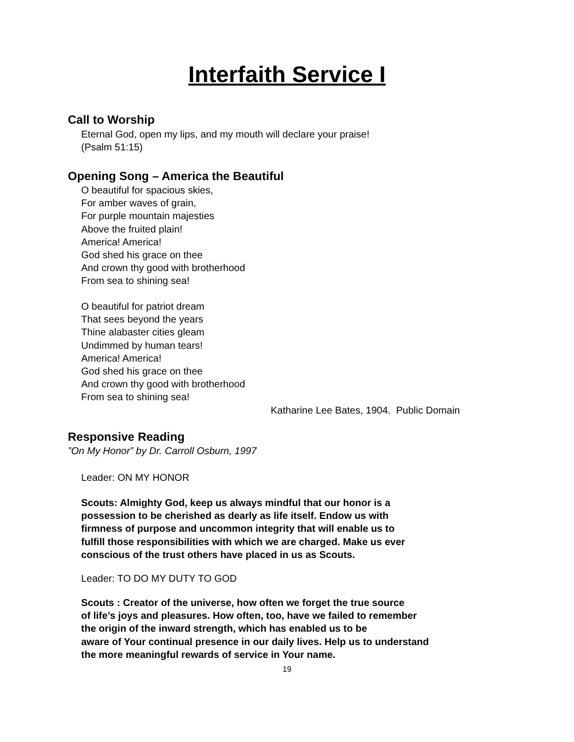Interfaith Service I
Call to Worship
Eternal God, open my lips, and my mouth will declare your praise!
(Psalm 51:15)
Opening Song – America the Beautiful
O beautiful for spacious skies,
For amber waves of grain,
For purple mountain majesties
Above the fruited plain!
America! America!
God shed his grace on thee
And crown thy good with brotherhood
From sea to shining sea!
O beautiful for patriot dream
That sees beyond the years
Thine alabaster cities gleam
Undimmed by human tears!
America! America!
God shed his grace on thee
And crown thy good with brotherhood
From sea to shining sea!
Katharine Lee Bates, 1904. Public Domain
Responsive Reading
”On My Honor” by Dr. Carroll Osburn, 1997
Leader: ON MY HONOR
Scouts: Almighty God, keep us always mindful that our honor is a
possession to be cherished as dearly as life itself. Endow us with
firmness of purpose and uncommon integrity that will enable us to
fulfill those responsibilities with which we are charged. Make us ever
conscious of the trust others have placed in us as Scouts.
Leader: TO DO MY DUTY TO GOD
Scouts : Creator of the universe, how often we forget the true source
of life’s joys and pleasures. How often, too, have we failed to remember
the origin of the inward strength, which has enabled us to be
aware of Your continual presence in our daily lives. Help us to understand
the more meaningful rewards of service in Your name.
19